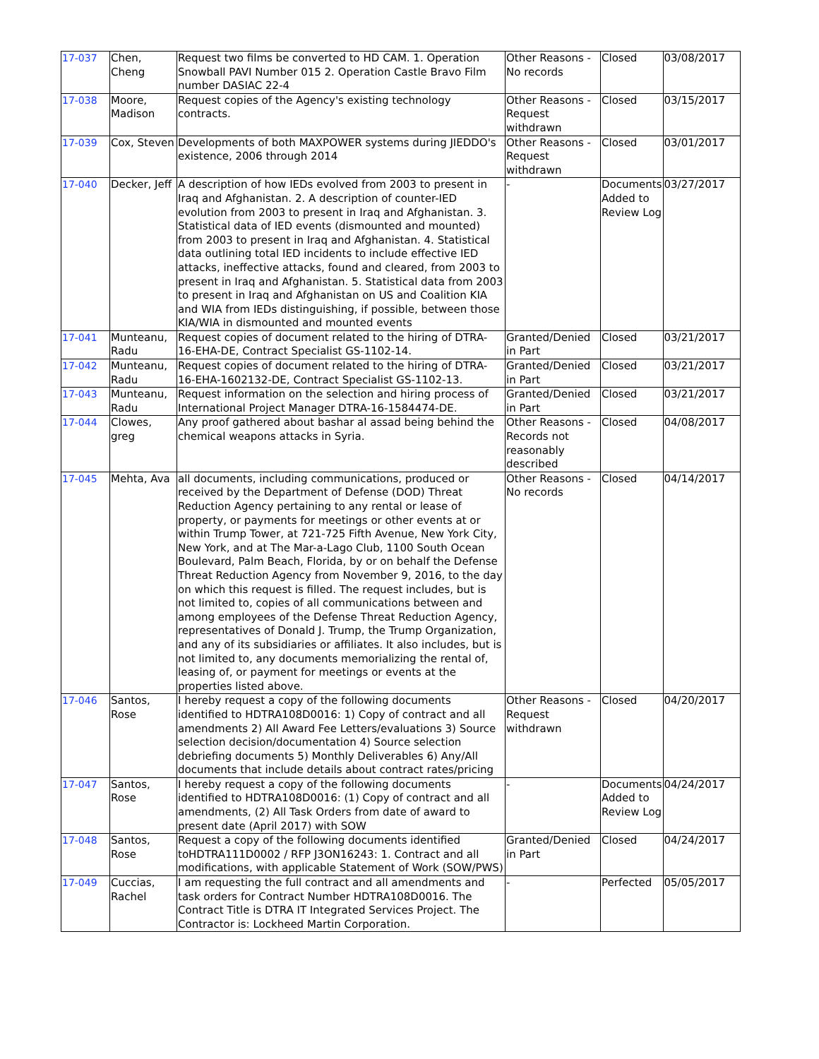| 17-037 | Chen, Cheng | Request two films be converted to HD CAM. 1. Operation Snowball PAVI Number 015 2. Operation Castle Bravo Film number DASIAC 22-4 | Other Reasons - No records | Closed | 03/08/2017 |
| 17-038 | Moore, Madison | Request copies of the Agency's existing technology contracts. | Other Reasons - Request withdrawn | Closed | 03/15/2017 |
| 17-039 | Cox, Steven | Developments of both MAXPOWER systems during JIEDDO's existence, 2006 through 2014 | Other Reasons - Request withdrawn | Closed | 03/01/2017 |
| 17-040 | Decker, Jeff | A description of how IEDs evolved from 2003 to present in Iraq and Afghanistan. 2. A description of counter-IED evolution from 2003 to present in Iraq and Afghanistan. 3. Statistical data of IED events (dismounted and mounted) from 2003 to present in Iraq and Afghanistan. 4. Statistical data outlining total IED incidents to include effective IED attacks, ineffective attacks, found and cleared, from 2003 to present in Iraq and Afghanistan. 5. Statistical data from 2003 to present in Iraq and Afghanistan on US and Coalition KIA and WIA from IEDs distinguishing, if possible, between those KIA/WIA in dismounted and mounted events | - | Documents Added to Review Log | 03/27/2017 |
| 17-041 | Munteanu, Radu | Request copies of document related to the hiring of DTRA-16-EHA-DE, Contract Specialist GS-1102-14. | Granted/Denied in Part | Closed | 03/21/2017 |
| 17-042 | Munteanu, Radu | Request copies of document related to the hiring of DTRA-16-EHA-1602132-DE, Contract Specialist GS-1102-13. | Granted/Denied in Part | Closed | 03/21/2017 |
| 17-043 | Munteanu, Radu | Request information on the selection and hiring process of International Project Manager DTRA-16-1584474-DE. | Granted/Denied in Part | Closed | 03/21/2017 |
| 17-044 | Clowes, greg | Any proof gathered about bashar al assad being behind the chemical weapons attacks in Syria. | Other Reasons - Records not reasonably described | Closed | 04/08/2017 |
| 17-045 | Mehta, Ava | all documents, including communications, produced or received by the Department of Defense (DOD) Threat Reduction Agency pertaining to any rental or lease of property, or payments for meetings or other events at or within Trump Tower, at 721-725 Fifth Avenue, New York City, New York, and at The Mar-a-Lago Club, 1100 South Ocean Boulevard, Palm Beach, Florida, by or on behalf the Defense Threat Reduction Agency from November 9, 2016, to the day on which this request is filled. The request includes, but is not limited to, copies of all communications between and among employees of the Defense Threat Reduction Agency, representatives of Donald J. Trump, the Trump Organization, and any of its subsidiaries or affiliates. It also includes, but is not limited to, any documents memorializing the rental of, leasing of, or payment for meetings or events at the properties listed above. | Other Reasons - No records | Closed | 04/14/2017 |
| 17-046 | Santos, Rose | I hereby request a copy of the following documents identified to HDTRA108D0016: 1) Copy of contract and all amendments 2) All Award Fee Letters/evaluations 3) Source selection decision/documentation 4) Source selection debriefing documents 5) Monthly Deliverables 6) Any/All documents that include details about contract rates/pricing | Other Reasons - Request withdrawn | Closed | 04/20/2017 |
| 17-047 | Santos, Rose | I hereby request a copy of the following documents identified to HDTRA108D0016: (1) Copy of contract and all amendments, (2) All Task Orders from date of award to present date (April 2017) with SOW | - | Documents Added to Review Log | 04/24/2017 |
| 17-048 | Santos, Rose | Request a copy of the following documents identified toHDTRA111D0002 / RFP J3ON16243: 1. Contract and all modifications, with applicable Statement of Work (SOW/PWS) | Granted/Denied in Part | Closed | 04/24/2017 |
| 17-049 | Cuccias, Rachel | I am requesting the full contract and all amendments and task orders for Contract Number HDTRA108D0016. The Contract Title is DTRA IT Integrated Services Project. The Contractor is: Lockheed Martin Corporation. | - | Perfected | 05/05/2017 |